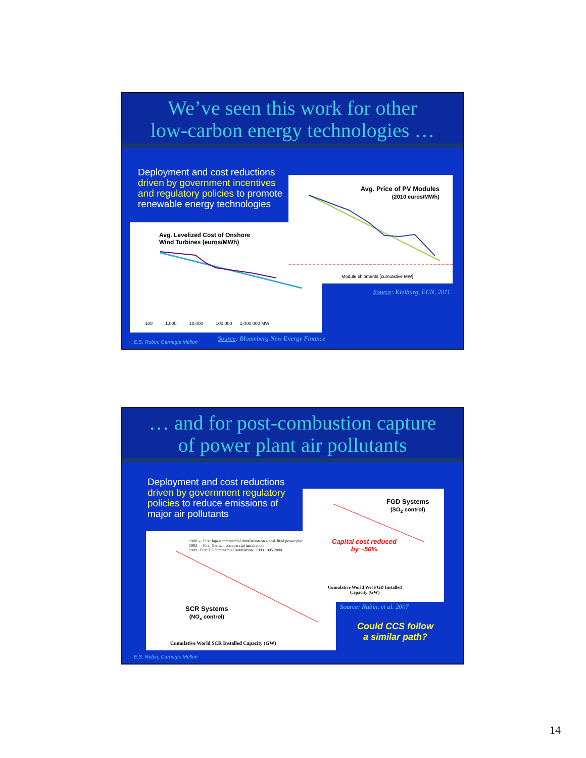We’ve seen this work for other
low-carbon energy technologies …
Deployment and cost reductions
driven by government incentives
and regulatory policies to promote
renewable energy technologies
Avg. Levelized Cost of Onshore
Wind Turbines (euros/MWh)
100 1,000 10,000 100,000 1,000,000 MW
Avg. Price of PV Modules
(2010 euros/MWh)
Module shipments [cumulative MW]
Source: Kleiburg, ECN, 2011
Source: Bloomberg New Energy Finance
E.S. Rubin, Carnegie Mellon
… and for post-combustion capture
of power plant air pollutants
Deployment and cost reductions
driven by government regulatory
policies to reduce emissions of
major air pollutants
1980 ← First Japan commercial installation on a coal-fired power plant
1983 ← First German commercial installation
1989 First US commercial installation 1993 1995 2000
SCR Systems
(NO<sub>x</sub> control)
Cumulative World SCR Installed Capacity (GW)
FGD Systems
(SO<sub>2</sub> control)
Capital cost reduced
by ~50%
Cumulative World Wet FGD Installed
Capacity (GW)
Source: Rubin, et al. 2007
Could CCS follow
a similar path?
E.S. Rubin, Carnegie Mellon
14